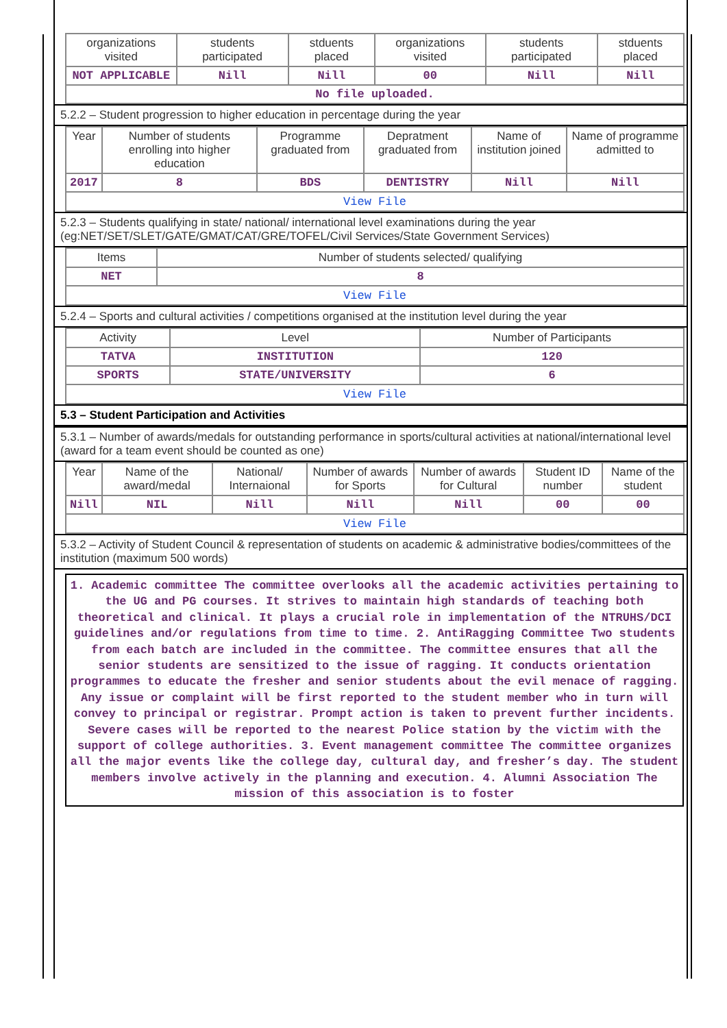| organizations visited | students participated | stduents placed | organizations visited | students participated | stduents placed |
| NOT APPLICABLE | Nill | Nill | 00 | Nill | Nill |
| No file uploaded. | | | | | |
5.2.2 – Student progression to higher education in percentage during the year
| Year | Number of students enrolling into higher education | Programme graduated from | Depratment graduated from | Name of institution joined | Name of programme admitted to |
| 2017 | 8 | BDS | DENTISTRY | Nill | Nill |
| View File | | | | | |
5.2.3 – Students qualifying in state/ national/ international level examinations during the year (eg:NET/SET/SLET/GATE/GMAT/CAT/GRE/TOFEL/Civil Services/State Government Services)
| Items | Number of students selected/ qualifying |
| NET | 8 |
| View File | |
5.2.4 – Sports and cultural activities / competitions organised at the institution level during the year
| Activity | Level | Number of Participants |
| TATVA | INSTITUTION | 120 |
| SPORTS | STATE/UNIVERSITY | 6 |
| View File | | |
5.3 – Student Participation and Activities
5.3.1 – Number of awards/medals for outstanding performance in sports/cultural activities at national/international level (award for a team event should be counted as one)
| Year | Name of the award/medal | National/ Internaional | Number of awards for Sports | Number of awards for Cultural | Student ID number | Name of the student |
| Nill | NIL | Nill | Nill | Nill | 00 | 00 |
| View File | | | | | | |
5.3.2 – Activity of Student Council & representation of students on academic & administrative bodies/committees of the institution (maximum 500 words)
1. Academic committee The committee overlooks all the academic activities pertaining to the UG and PG courses. It strives to maintain high standards of teaching both theoretical and clinical. It plays a crucial role in implementation of the NTRUHS/DCI guidelines and/or regulations from time to time. 2. AntiRagging Committee Two students from each batch are included in the committee. The committee ensures that all the senior students are sensitized to the issue of ragging. It conducts orientation programmes to educate the fresher and senior students about the evil menace of ragging. Any issue or complaint will be first reported to the student member who in turn will convey to principal or registrar. Prompt action is taken to prevent further incidents. Severe cases will be reported to the nearest Police station by the victim with the support of college authorities. 3. Event management committee The committee organizes all the major events like the college day, cultural day, and fresher’s day. The student members involve actively in the planning and execution. 4. Alumni Association The mission of this association is to foster